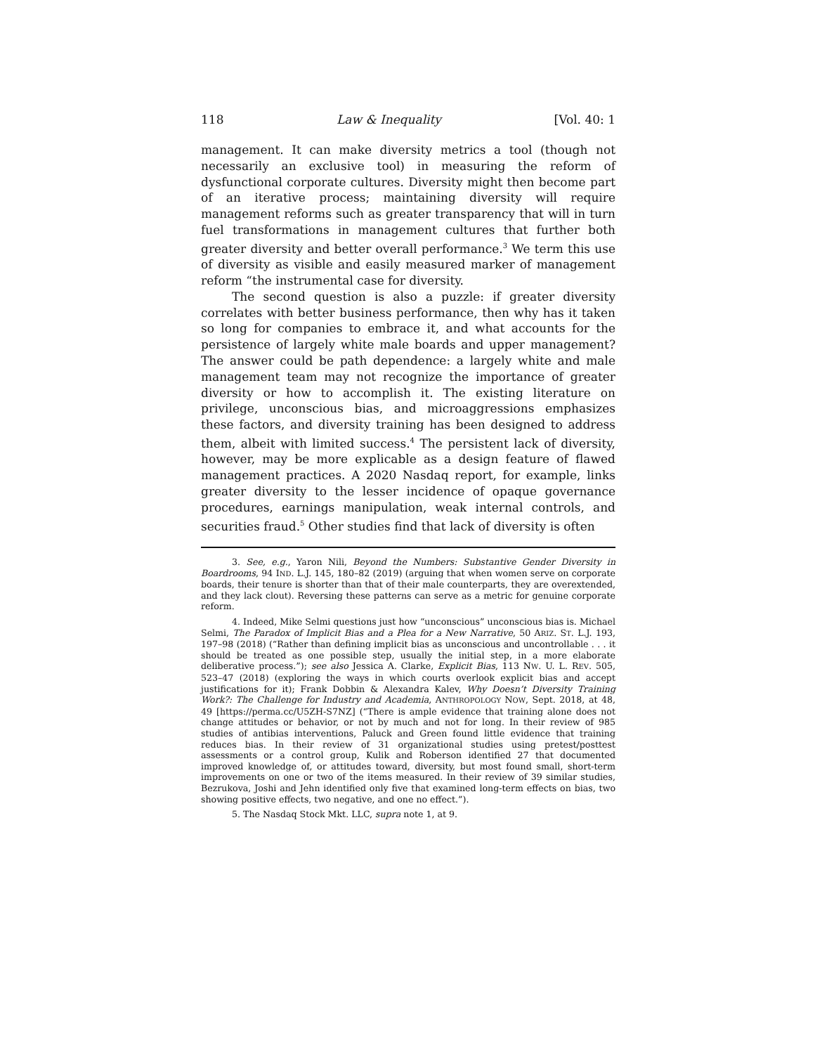118 Law & Inequality [Vol. 40: 1
management. It can make diversity metrics a tool (though not necessarily an exclusive tool) in measuring the reform of dysfunctional corporate cultures. Diversity might then become part of an iterative process; maintaining diversity will require management reforms such as greater transparency that will in turn fuel transformations in management cultures that further both greater diversity and better overall performance.<sup>3</sup> We term this use of diversity as visible and easily measured marker of management reform “the instrumental case for diversity.
The second question is also a puzzle: if greater diversity correlates with better business performance, then why has it taken so long for companies to embrace it, and what accounts for the persistence of largely white male boards and upper management? The answer could be path dependence: a largely white and male management team may not recognize the importance of greater diversity or how to accomplish it. The existing literature on privilege, unconscious bias, and microaggressions emphasizes these factors, and diversity training has been designed to address them, albeit with limited success.<sup>4</sup> The persistent lack of diversity, however, may be more explicable as a design feature of flawed management practices. A 2020 Nasdaq report, for example, links greater diversity to the lesser incidence of opaque governance procedures, earnings manipulation, weak internal controls, and securities fraud.<sup>5</sup> Other studies find that lack of diversity is often
3. See, e.g., Yaron Nili, Beyond the Numbers: Substantive Gender Diversity in Boardrooms, 94 IND. L.J. 145, 180–82 (2019) (arguing that when women serve on corporate boards, their tenure is shorter than that of their male counterparts, they are overextended, and they lack clout). Reversing these patterns can serve as a metric for genuine corporate reform.
4. Indeed, Mike Selmi questions just how “unconscious” unconscious bias is. Michael Selmi, The Paradox of Implicit Bias and a Plea for a New Narrative, 50 ARIZ. ST. L.J. 193, 197–98 (2018) (“Rather than defining implicit bias as unconscious and uncontrollable . . . it should be treated as one possible step, usually the initial step, in a more elaborate deliberative process.”); see also Jessica A. Clarke, Explicit Bias, 113 NW. U. L. REV. 505, 523–47 (2018) (exploring the ways in which courts overlook explicit bias and accept justifications for it); Frank Dobbin & Alexandra Kalev, Why Doesn’t Diversity Training Work?: The Challenge for Industry and Academia, ANTHROPOLOGY NOW, Sept. 2018, at 48, 49 [https://perma.cc/U5ZH-S7NZ] (“There is ample evidence that training alone does not change attitudes or behavior, or not by much and not for long. In their review of 985 studies of antibias interventions, Paluck and Green found little evidence that training reduces bias. In their review of 31 organizational studies using pretest/posttest assessments or a control group, Kulik and Roberson identified 27 that documented improved knowledge of, or attitudes toward, diversity, but most found small, short-term improvements on one or two of the items measured. In their review of 39 similar studies, Bezrukova, Joshi and Jehn identified only five that examined long-term effects on bias, two showing positive effects, two negative, and one no effect.”).
5. The Nasdaq Stock Mkt. LLC, supra note 1, at 9.